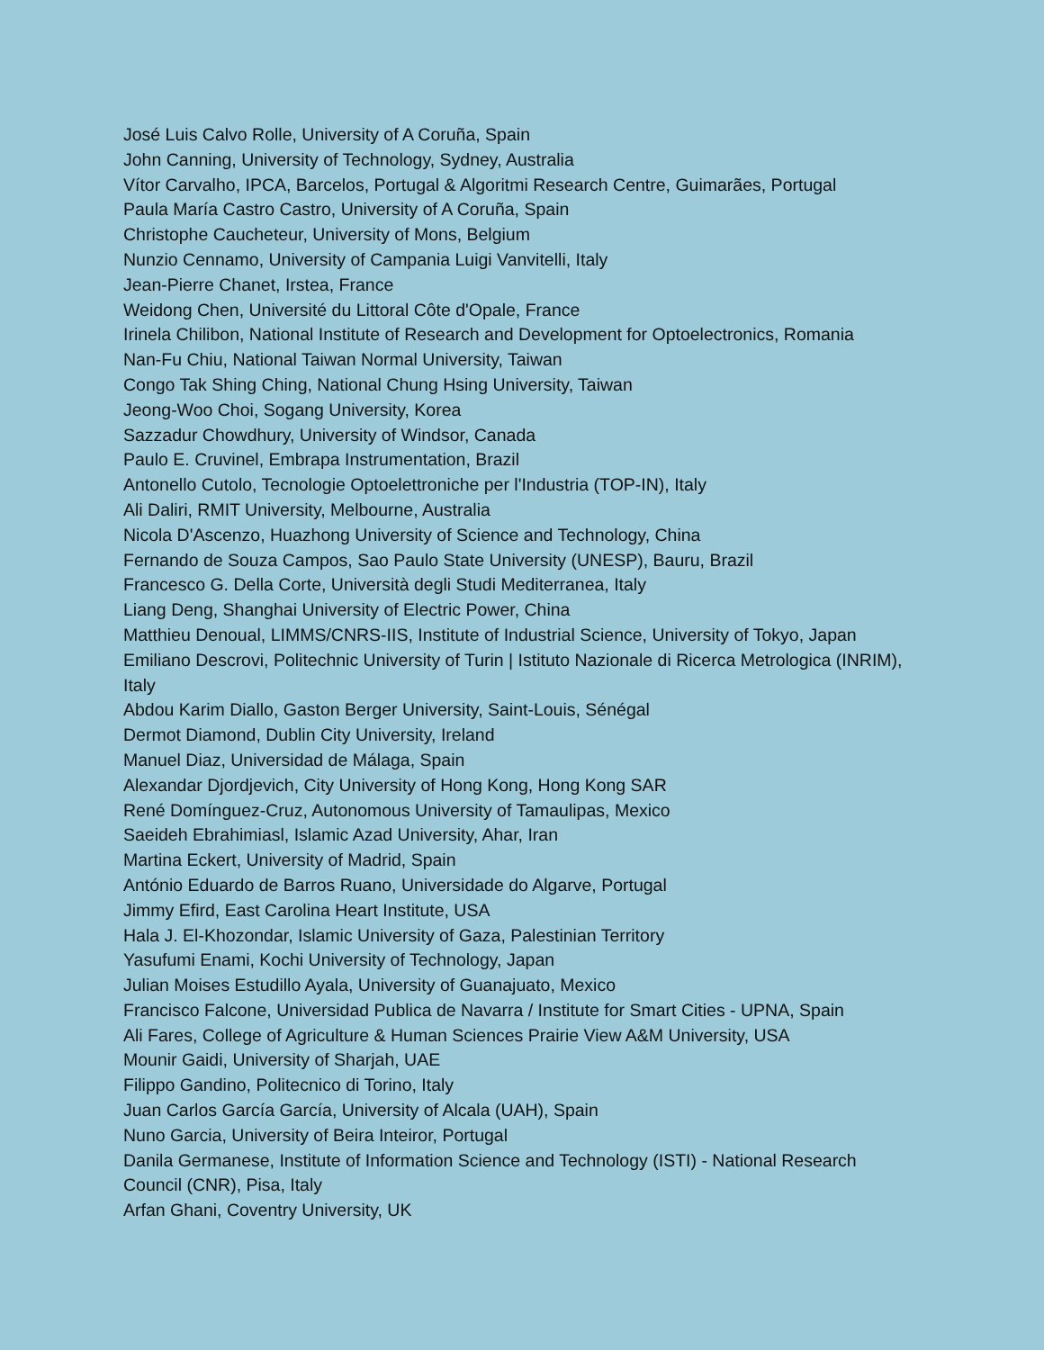José Luis Calvo Rolle, University of A Coruña, Spain
John Canning, University of Technology, Sydney, Australia
Vítor Carvalho, IPCA, Barcelos, Portugal & Algoritmi Research Centre, Guimarães, Portugal
Paula María Castro Castro, University of A Coruña, Spain
Christophe Caucheteur, University of Mons, Belgium
Nunzio Cennamo, University of Campania Luigi Vanvitelli, Italy
Jean-Pierre Chanet, Irstea, France
Weidong Chen, Université du Littoral Côte d'Opale, France
Irinela Chilibon, National Institute of Research and Development for Optoelectronics, Romania
Nan-Fu Chiu, National Taiwan Normal University, Taiwan
Congo Tak Shing Ching, National Chung Hsing University, Taiwan
Jeong-Woo Choi, Sogang University, Korea
Sazzadur Chowdhury, University of Windsor, Canada
Paulo E. Cruvinel, Embrapa Instrumentation, Brazil
Antonello Cutolo, Tecnologie Optoelettroniche per l'Industria (TOP-IN), Italy
Ali Daliri, RMIT University, Melbourne, Australia
Nicola D'Ascenzo, Huazhong University of Science and Technology, China
Fernando de Souza Campos, Sao Paulo State University (UNESP), Bauru, Brazil
Francesco G. Della Corte, Università degli Studi Mediterranea, Italy
Liang Deng, Shanghai University of Electric Power, China
Matthieu Denoual, LIMMS/CNRS-IIS, Institute of Industrial Science, University of Tokyo, Japan
Emiliano Descrovi, Politechnic University of Turin | Istituto Nazionale di Ricerca Metrologica (INRIM), Italy
Abdou Karim Diallo, Gaston Berger University, Saint-Louis, Sénégal
Dermot Diamond, Dublin City University, Ireland
Manuel Diaz, Universidad de Málaga, Spain
Alexandar Djordjevich, City University of Hong Kong, Hong Kong SAR
René Domínguez-Cruz, Autonomous University of Tamaulipas, Mexico
Saeideh Ebrahimiasl, Islamic Azad University, Ahar, Iran
Martina Eckert, University of Madrid, Spain
António Eduardo de Barros Ruano, Universidade do Algarve, Portugal
Jimmy Efird, East Carolina Heart Institute, USA
Hala J. El-Khozondar, Islamic University of Gaza, Palestinian Territory
Yasufumi Enami, Kochi University of Technology, Japan
Julian Moises Estudillo Ayala, University of Guanajuato, Mexico
Francisco Falcone, Universidad Publica de Navarra / Institute for Smart Cities - UPNA, Spain
Ali Fares, College of Agriculture & Human Sciences Prairie View A&M University, USA
Mounir Gaidi, University of Sharjah, UAE
Filippo Gandino, Politecnico di Torino, Italy
Juan Carlos García García, University of Alcala (UAH), Spain
Nuno Garcia, University of Beira Inteiror, Portugal
Danila Germanese, Institute of Information Science and Technology (ISTI) - National Research Council (CNR), Pisa, Italy
Arfan Ghani, Coventry University, UK